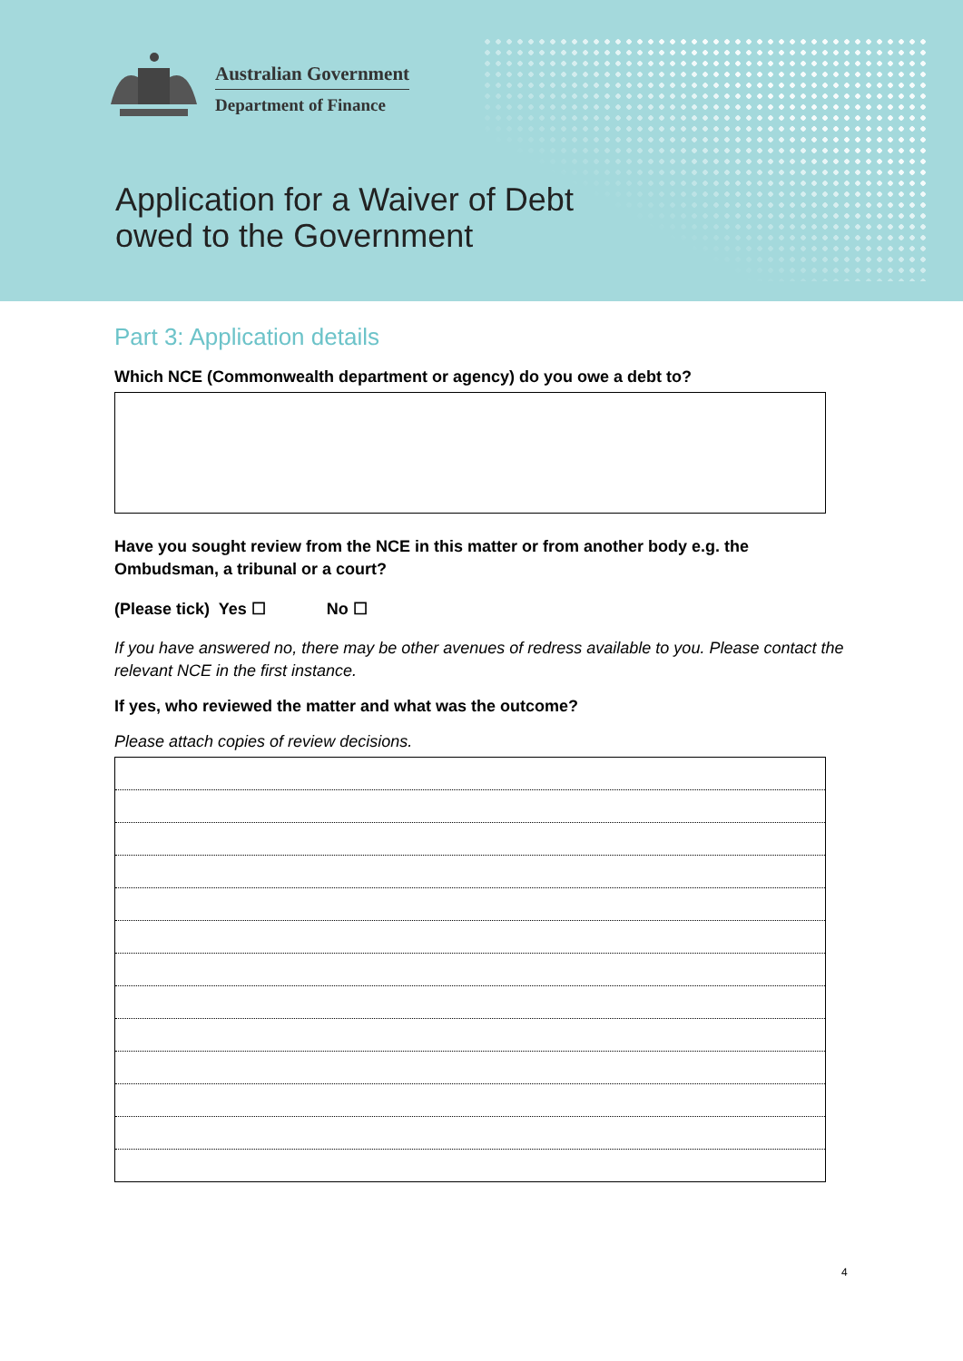Australian Government
Department of Finance
Application for a Waiver of Debt
owed to the Government
Part 3: Application details
Which NCE (Commonwealth department or agency) do you owe a debt to?
Have you sought review from the NCE in this matter or from another body e.g. the Ombudsman, a tribunal or a court?
(Please tick) Yes ☐ No ☐
If you have answered no, there may be other avenues of redress available to you. Please contact the relevant NCE in the first instance.
If yes, who reviewed the matter and what was the outcome?
Please attach copies of review decisions.
4